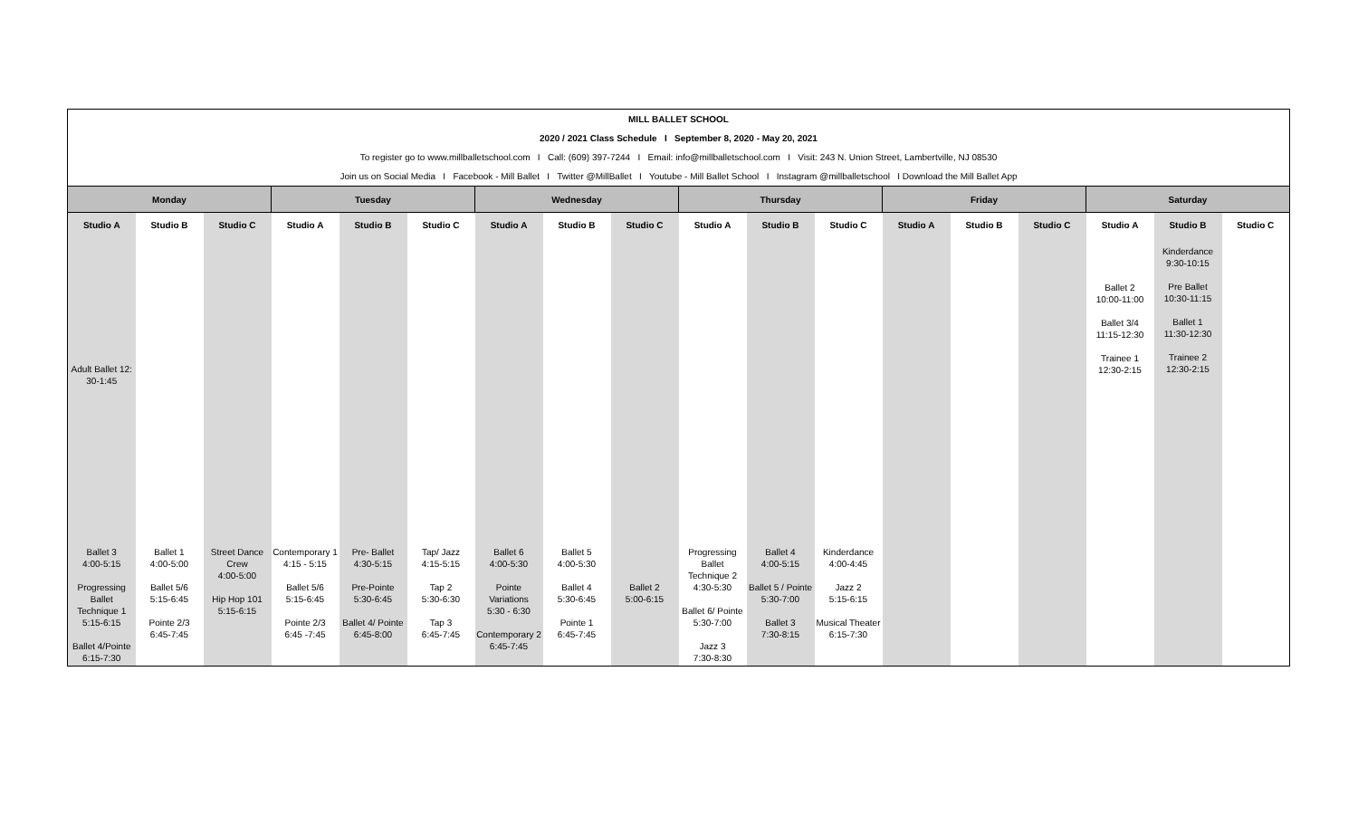| MILL BALLET SCHOOL | | | | | | | | | | | | | | | | | |
| 2020 / 2021 Class Schedule I September 8, 2020 - May 20, 2021 | | | | | | | | | | | | | | | | | |
| To register go to www.millballetschool.com I Call: (609) 397-7244 I Email: info@millballetschool.com I Visit: 243 N. Union Street, Lambertville, NJ 08530 | | | | | | | | | | | | | | | | | |
| Join us on Social Media I Facebook - Mill Ballet I Twitter @MillBallet I Youtube - Mill Ballet School I Instagram @millballetschool I Download the Mill Ballet App | | | | | | | | | | | | | | | | | |
| Monday | | | Tuesday | | | Wednesday | | | Thursday | | | Friday | | | Saturday | | |
| Studio A | Studio B | Studio C | Studio A | Studio B | Studio C | Studio A | Studio B | Studio C | Studio A | Studio B | Studio C | Studio A | Studio B | Studio C | Studio A | Studio B | Studio C |
| Adult Ballet 12: 30-1:45 | | | | | | | | | | | | | | | Ballet 2 10:00-11:00 Ballet 3/4 11:15-12:30 Trainee 1 12:30-2:15 | Kinderdance 9:30-10:15 Pre Ballet 10:30-11:15 Ballet 1 11:30-12:30 Trainee 2 12:30-2:15 | |
| Ballet 3 4:00-5:15 Progressing Ballet Technique 1 5:15-6:15 Ballet 4/Pointe 6:15-7:30 | Ballet 1 4:00-5:00 Ballet 5/6 5:15-6:45 Pointe 2/3 6:45-7:45 | Street Dance Crew 4:00-5:00 Hip Hop 101 5:15-6:15 | Contemporary 1 4:15 - 5:15 Ballet 5/6 5:15-6:45 Pointe 2/3 6:45 -7:45 | Pre- Ballet 4:30-5:15 Pre-Pointe 5:30-6:45 Ballet 4/ Pointe 6:45-8:00 | Tap/ Jazz 4:15-5:15 Tap 2 5:30-6:30 Tap 3 6:45-7:45 | Ballet 6 4:00-5:30 Pointe Variations 5:30 - 6:30 Contemporary 2 6:45-7:45 | Ballet 5 4:00-5:30 Ballet 4 5:30-6:45 Pointe 1 6:45-7:45 | Ballet 2 5:00-6:15 | Progressing Ballet Technique 2 4:30-5:30 Ballet 6/ Pointe 5:30-7:00 Jazz 3 7:30-8:30 | Ballet 4 4:00-5:15 Ballet 5 / Pointe 5:30-7:00 Ballet 3 7:30-8:15 | Kinderdance 4:00-4:45 Jazz 2 5:15-6:15 Musical Theater 6:15-7:30 | | | | | | |